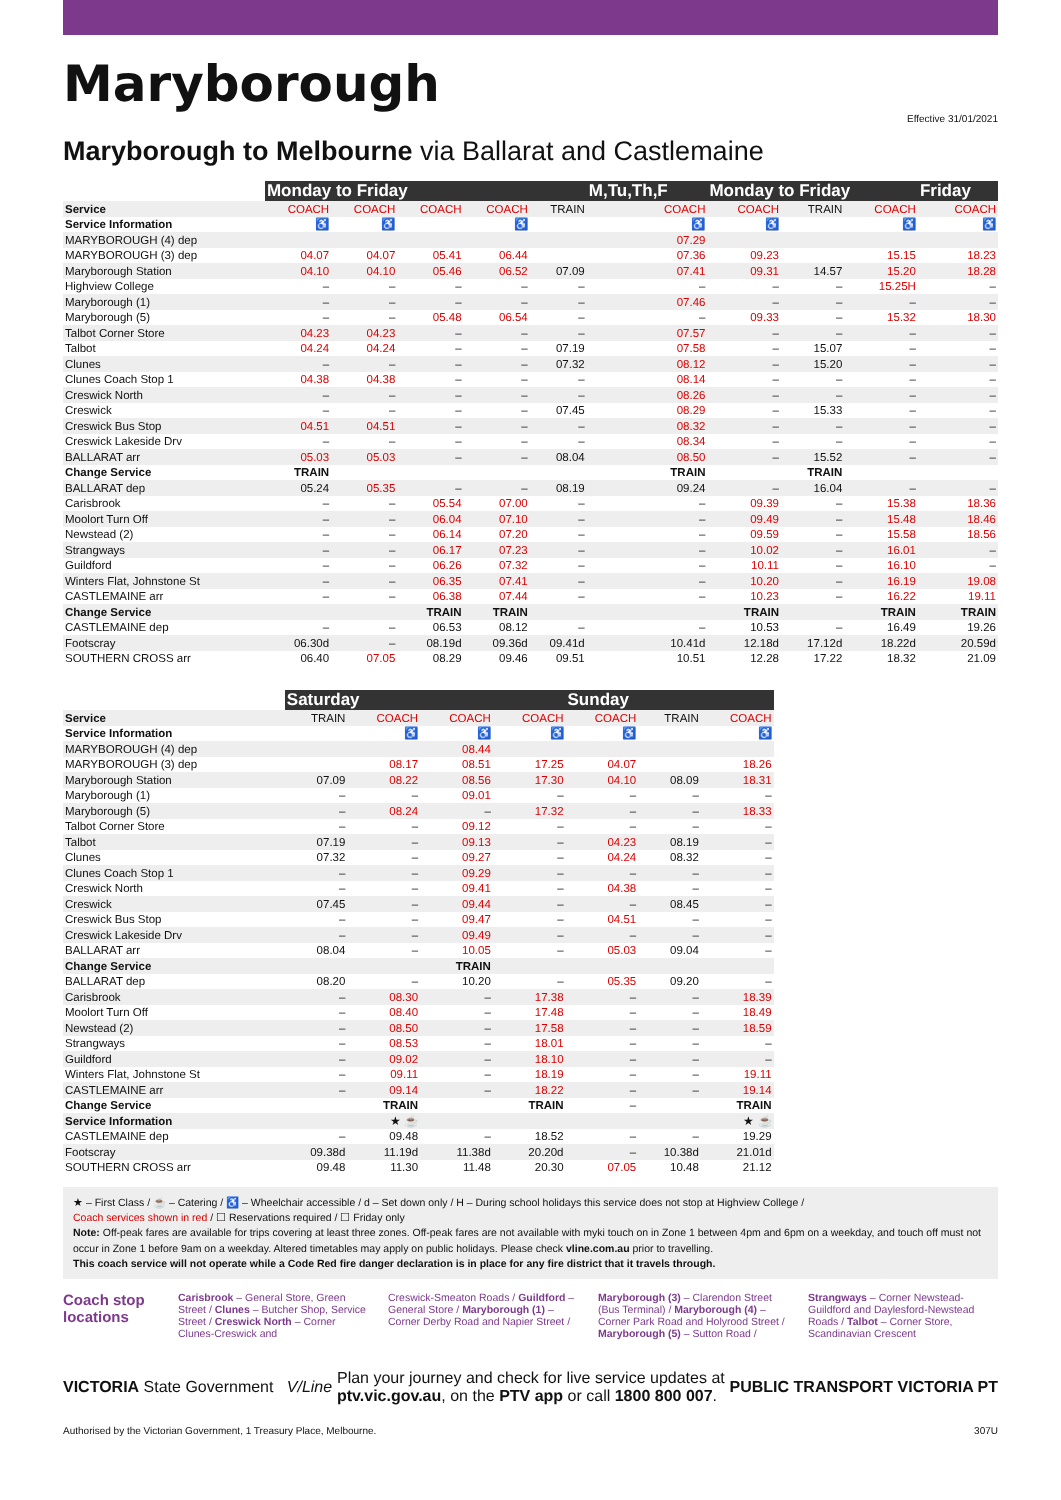Maryborough
Effective 31/01/2021
Maryborough to Melbourne via Ballarat and Castlemaine
| | Monday to Friday | | | | | M,Tu,Th,F | Monday to Friday | | | Friday |
| --- | --- | --- | --- | --- | --- | --- | --- | --- | --- | --- |
| Service | COACH | COACH | COACH | COACH | TRAIN | COACH | COACH | TRAIN | COACH | COACH |
| Service Information | ♿ | ♿ | | ♿ | | ♿ | ♿ | | ♿ | ♿ |
| MARYBOROUGH (4) dep | | | | | | 07.29 | | | | |
| MARYBOROUGH (3) dep | 04.07 | 04.07 | 05.41 | 06.44 | | 07.36 | 09.23 | | 15.15 | 18.23 |
| Maryborough Station | 04.10 | 04.10 | 05.46 | 06.52 | 07.09 | 07.41 | 09.31 | 14.57 | 15.20 | 18.28 |
| Highview College | – | – | – | – | – | – | – | – | 15.25H | – |
| Maryborough (1) | – | – | – | – | – | 07.46 | – | – | – | – |
| Maryborough (5) | – | – | 05.48 | 06.54 | – | – | 09.33 | – | 15.32 | 18.30 |
| Talbot Corner Store | 04.23 | 04.23 | – | – | – | 07.57 | – | – | – | – |
| Talbot | 04.24 | 04.24 | – | – | 07.19 | 07.58 | – | 15.07 | – | – |
| Clunes | – | – | – | – | 07.32 | 08.12 | – | 15.20 | – | – |
| Clunes Coach Stop 1 | 04.38 | 04.38 | – | – | – | 08.14 | – | – | – | – |
| Creswick North | – | – | – | – | – | 08.26 | – | – | – | – |
| Creswick | – | – | – | – | 07.45 | 08.29 | – | 15.33 | – | – |
| Creswick Bus Stop | 04.51 | 04.51 | – | – | – | 08.32 | – | – | – | – |
| Creswick Lakeside Drv | – | – | – | – | – | 08.34 | – | – | – | – |
| BALLARAT arr | 05.03 | 05.03 | – | – | 08.04 | 08.50 | – | 15.52 | – | – |
| Change Service | TRAIN | | | | | TRAIN | | TRAIN | | |
| BALLARAT dep | 05.24 | 05.35 | – | – | 08.19 | 09.24 | – | 16.04 | – | – |
| Carisbrook | – | – | 05.54 | 07.00 | – | – | 09.39 | – | 15.38 | 18.36 |
| Moolort Turn Off | – | – | 06.04 | 07.10 | – | – | 09.49 | – | 15.48 | 18.46 |
| Newstead (2) | – | – | 06.14 | 07.20 | – | – | 09.59 | – | 15.58 | 18.56 |
| Strangways | – | – | 06.17 | 07.23 | – | – | 10.02 | – | 16.01 | – |
| Guildford | – | – | 06.26 | 07.32 | – | – | 10.11 | – | 16.10 | – |
| Winters Flat, Johnstone St | – | – | 06.35 | 07.41 | – | – | 10.20 | – | 16.19 | 19.08 |
| CASTLEMAINE arr | – | – | 06.38 | 07.44 | – | – | 10.23 | – | 16.22 | 19.11 |
| Change Service | | | TRAIN | TRAIN | | | TRAIN | | TRAIN | TRAIN |
| CASTLEMAINE dep | – | – | 06.53 | 08.12 | – | – | 10.53 | – | 16.49 | 19.26 |
| Footscray | 06.30d | – | 08.19d | 09.36d | 09.41d | 10.41d | 12.18d | 17.12d | 18.22d | 20.59d |
| SOUTHERN CROSS arr | 06.40 | 07.05 | 08.29 | 09.46 | 09.51 | 10.51 | 12.28 | 17.22 | 18.32 | 21.09 |
| | Saturday | | | | Sunday | | |
| --- | --- | --- | --- | --- | --- | --- | --- |
| Service | TRAIN | COACH | COACH | COACH | COACH | TRAIN | COACH |
| Service Information | | ♿ | ♿ | ♿ | ♿ | | ♿ |
| MARYBOROUGH (4) dep | | | 08.44 | | | | |
| MARYBOROUGH (3) dep | | 08.17 | 08.51 | 17.25 | 04.07 | | 18.26 |
| Maryborough Station | 07.09 | 08.22 | 08.56 | 17.30 | 04.10 | 08.09 | 18.31 |
| Maryborough (1) | – | – | 09.01 | – | – | – | – |
| Maryborough (5) | – | 08.24 | – | 17.32 | – | – | 18.33 |
| Talbot Corner Store | – | – | 09.12 | – | – | – | – |
| Talbot | 07.19 | – | 09.13 | – | 04.23 | 08.19 | – |
| Clunes | 07.32 | – | 09.27 | – | 04.24 | 08.32 | – |
| Clunes Coach Stop 1 | – | – | 09.29 | – | – | – | – |
| Creswick North | – | – | 09.41 | – | 04.38 | – | – |
| Creswick | 07.45 | – | 09.44 | – | – | 08.45 | – |
| Creswick Bus Stop | – | – | 09.47 | – | 04.51 | – | – |
| Creswick Lakeside Drv | – | – | 09.49 | – | – | – | – |
| BALLARAT arr | 08.04 | – | 10.05 | – | 05.03 | 09.04 | – |
| Change Service | | | TRAIN | | | | |
| BALLARAT dep | 08.20 | – | 10.20 | – | 05.35 | 09.20 | – |
| Carisbrook | – | 08.30 | – | 17.38 | – | – | 18.39 |
| Moolort Turn Off | – | 08.40 | – | 17.48 | – | – | 18.49 |
| Newstead (2) | – | 08.50 | – | 17.58 | – | – | 18.59 |
| Strangways | – | 08.53 | – | 18.01 | – | – | – |
| Guildford | – | 09.02 | – | 18.10 | – | – | – |
| Winters Flat, Johnstone St | – | 09.11 | – | 18.19 | – | – | 19.11 |
| CASTLEMAINE arr | – | 09.14 | – | 18.22 | – | – | 19.14 |
| Change Service | | TRAIN | | TRAIN | – | | TRAIN |
| Service Information | | ★ ☕ | | | | | ★ ☕ |
| CASTLEMAINE dep | – | 09.48 | – | 18.52 | – | – | 19.29 |
| Footscray | 09.38d | 11.19d | 11.38d | 20.20d | – | 10.38d | 21.01d |
| SOUTHERN CROSS arr | 09.48 | 11.30 | 11.48 | 20.30 | 07.05 | 10.48 | 21.12 |
★ – First Class / ☕ – Catering / ♿ – Wheelchair accessible / d – Set down only / H – During school holidays this service does not stop at Highview College /
Coach services shown in red / ☐ Reservations required / ☐ Friday only
Note: Off-peak fares are available for trips covering at least three zones. Off-peak fares are not available with myki touch on in Zone 1 between 4pm and 6pm on a weekday, and touch off must not occur in Zone 1 before 9am on a weekday. Altered timetables may apply on public holidays. Please check vline.com.au prior to travelling.
This coach service will not operate while a Code Red fire danger declaration is in place for any fire district that it travels through.
Coach stop locations
Carisbrook – General Store, Green Street / Clunes – Butcher Shop, Service Street / Creswick North – Corner Clunes-Creswick and
Creswick-Smeaton Roads / Guildford – General Store / Maryborough (1) – Corner Derby Road and Napier Street /
Maryborough (3) – Clarendon Street (Bus Terminal) / Maryborough (4) – Corner Park Road and Holyrood Street / Maryborough (5) – Sutton Road /
Strangways – Corner Newstead-Guildford and Daylesford-Newstead Roads / Talbot – Corner Store, Scandinavian Crescent
VICTORIA State Government V/Line
Plan your journey and check for live service updates at
ptv.vic.gov.au, on the PTV app or call 1800 800 007.
PUBLIC TRANSPORT VICTORIA PT
Authorised by the Victorian Government, 1 Treasury Place, Melbourne. 307U